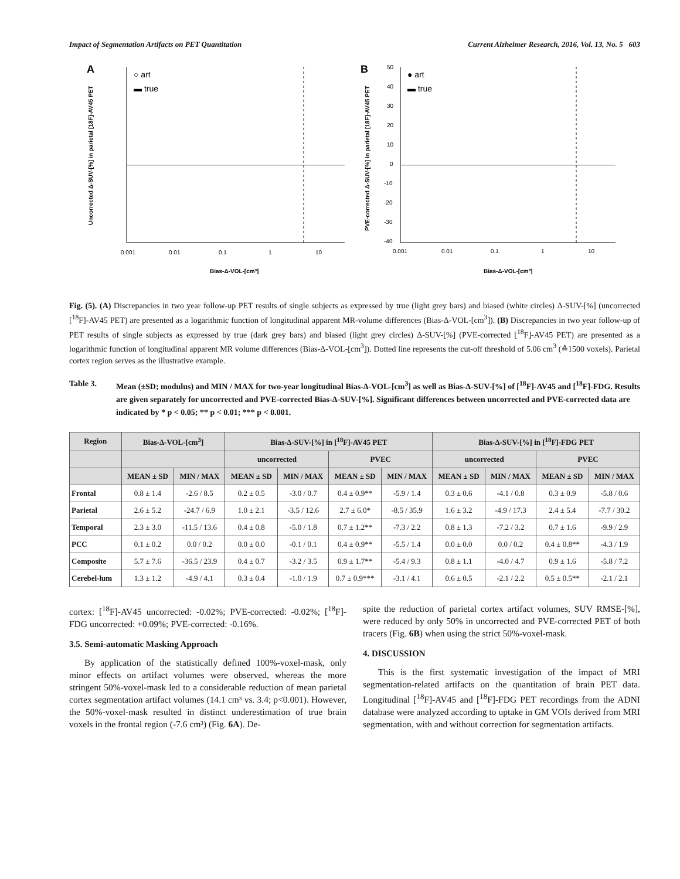Impact of Segmentation Artifacts on PET Quantitation Current Alzheimer Research, 2016, Vol. 13, No. 5 603
A
○ art
▬ true
0.001
0.01
0.1
1
10
Bias-Δ-VOL-[cm³]
Uncorrected Δ-SUV-[%] in parietal [18F]-AV45 PET
B
● art
▬ true
50
40
30
20
10
0
-10
-20
-30
-40
0.001
0.01
0.1
1
10
Bias-Δ-VOL-[cm³]
PVE-corrected Δ-SUV-[%] in parietal [18F]-AV45 PET
Fig. (5). (A) Discrepancies in two year follow-up PET results of single subjects as expressed by true (light grey bars) and biased (white circles) Δ-SUV-[%] (uncorrected [<sup>18</sup>F]-AV45 PET) are presented as a logarithmic function of longitudinal apparent MR-volume differences (Bias-Δ-VOL-[cm<sup>3</sup>]). (B) Discrepancies in two year follow-up of PET results of single subjects as expressed by true (dark grey bars) and biased (light grey circles) Δ-SUV-[%] (PVE-corrected [<sup>18</sup>F]-AV45 PET) are presented as a logarithmic function of longitudinal apparent MR volume differences (Bias-Δ-VOL-[cm<sup>3</sup>]). Dotted line represents the cut-off threshold of 5.06 cm<sup>3</sup> (≙1500 voxels). Parietal cortex region serves as the illustrative example.
Table 3. Mean (±SD; modulus) and MIN / MAX for two-year longitudinal Bias-Δ-VOL-[cm<sup>3</sup>] as well as Bias-Δ-SUV-[%] of [<sup>18</sup>F]-AV45 and [<sup>18</sup>F]-FDG. Results are given separately for uncorrected and PVE-corrected Bias-Δ-SUV-[%]. Significant differences between uncorrected and PVE-corrected data are indicated by * p < 0.05; ** p < 0.01; *** p < 0.001.
| Region | Bias-Δ-VOL-[cm<sup>3</sup>] | | Bias-Δ-SUV-[%] in [<sup>18</sup>F]-AV45 PET | | | | Bias-Δ-SUV-[%] in [<sup>18</sup>F]-FDG PET | | | |
| --- | --- | --- | --- | --- | --- | --- | --- | --- | --- | --- |
| | | | uncorrected | | PVEC | | uncorrected | | PVEC | |
| | MEAN ± SD | MIN / MAX | MEAN ± SD | MIN / MAX | MEAN ± SD | MIN / MAX | MEAN ± SD | MIN / MAX | MEAN ± SD | MIN / MAX |
| Frontal | 0.8 ± 1.4 | -2.6 / 8.5 | 0.2 ± 0.5 | -3.0 / 0.7 | 0.4 ± 0.9** | -5.9 / 1.4 | 0.3 ± 0.6 | -4.1 / 0.8 | 0.3 ± 0.9 | -5.8 / 0.6 |
| Parietal | 2.6 ± 5.2 | -24.7 / 6.9 | 1.0 ± 2.1 | -3.5 / 12.6 | 2.7 ± 6.0* | -8.5 / 35.9 | 1.6 ± 3.2 | -4.9 / 17.3 | 2.4 ± 5.4 | -7.7 / 30.2 |
| Temporal | 2.3 ± 3.0 | -11.5 / 13.6 | 0.4 ± 0.8 | -5.0 / 1.8 | 0.7 ± 1.2** | -7.3 / 2.2 | 0.8 ± 1.3 | -7.2 / 3.2 | 0.7 ± 1.6 | -9.9 / 2.9 |
| PCC | 0.1 ± 0.2 | 0.0 / 0.2 | 0.0 ± 0.0 | -0.1 / 0.1 | 0.4 ± 0.9** | -5.5 / 1.4 | 0.0 ± 0.0 | 0.0 / 0.2 | 0.4 ± 0.8** | -4.3 / 1.9 |
| Composite | 5.7 ± 7.6 | -36.5 / 23.9 | 0.4 ± 0.7 | -3.2 / 3.5 | 0.9 ± 1.7** | -5.4 / 9.3 | 0.8 ± 1.1 | -4.0 / 4.7 | 0.9 ± 1.6 | -5.8 / 7.2 |
| Cerebel-lum | 1.3 ± 1.2 | -4.9 / 4.1 | 0.3 ± 0.4 | -1.0 / 1.9 | 0.7 ± 0.9*** | -3.1 / 4.1 | 0.6 ± 0.5 | -2.1 / 2.2 | 0.5 ± 0.5** | -2.1 / 2.1 |
cortex: [<sup>18</sup>F]-AV45 uncorrected: -0.02%; PVE-corrected: -0.02%; [<sup>18</sup>F]-FDG uncorrected: +0.09%; PVE-corrected: -0.16%.
3.5. Semi-automatic Masking Approach
By application of the statistically defined 100%-voxel-mask, only minor effects on artifact volumes were observed, whereas the more stringent 50%-voxel-mask led to a considerable reduction of mean parietal cortex segmentation artifact volumes (14.1 cm³ vs. 3.4; p<0.001). However, the 50%-voxel-mask resulted in distinct underestimation of true brain voxels in the frontal region (-7.6 cm³) (Fig. 6A). De-
spite the reduction of parietal cortex artifact volumes, SUV RMSE-[%], were reduced by only 50% in uncorrected and PVE-corrected PET of both tracers (Fig. 6B) when using the strict 50%-voxel-mask.
4. DISCUSSION
This is the first systematic investigation of the impact of MRI segmentation-related artifacts on the quantitation of brain PET data. Longitudinal [<sup>18</sup>F]-AV45 and [<sup>18</sup>F]-FDG PET recordings from the ADNI database were analyzed according to uptake in GM VOIs derived from MRI segmentation, with and without correction for segmentation artifacts.